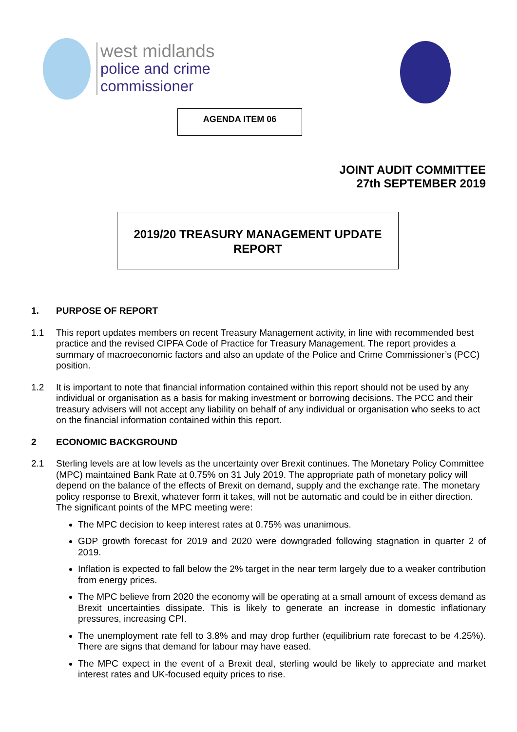west midlands
police and crime
commissioner
AGENDA ITEM 06
JOINT AUDIT COMMITTEE
27th SEPTEMBER 2019
2019/20 TREASURY MANAGEMENT UPDATE
REPORT
1. PURPOSE OF REPORT
1.1 This report updates members on recent Treasury Management activity, in line with recommended best practice and the revised CIPFA Code of Practice for Treasury Management. The report provides a summary of macroeconomic factors and also an update of the Police and Crime Commissioner’s (PCC) position.
1.2 It is important to note that financial information contained within this report should not be used by any individual or organisation as a basis for making investment or borrowing decisions. The PCC and their treasury advisers will not accept any liability on behalf of any individual or organisation who seeks to act on the financial information contained within this report.
2 ECONOMIC BACKGROUND
2.1 Sterling levels are at low levels as the uncertainty over Brexit continues. The Monetary Policy Committee (MPC) maintained Bank Rate at 0.75% on 31 July 2019. The appropriate path of monetary policy will depend on the balance of the effects of Brexit on demand, supply and the exchange rate. The monetary policy response to Brexit, whatever form it takes, will not be automatic and could be in either direction. The significant points of the MPC meeting were:
The MPC decision to keep interest rates at 0.75% was unanimous.
GDP growth forecast for 2019 and 2020 were downgraded following stagnation in quarter 2 of 2019.
Inflation is expected to fall below the 2% target in the near term largely due to a weaker contribution from energy prices.
The MPC believe from 2020 the economy will be operating at a small amount of excess demand as Brexit uncertainties dissipate. This is likely to generate an increase in domestic inflationary pressures, increasing CPI.
The unemployment rate fell to 3.8% and may drop further (equilibrium rate forecast to be 4.25%). There are signs that demand for labour may have eased.
The MPC expect in the event of a Brexit deal, sterling would be likely to appreciate and market interest rates and UK-focused equity prices to rise.